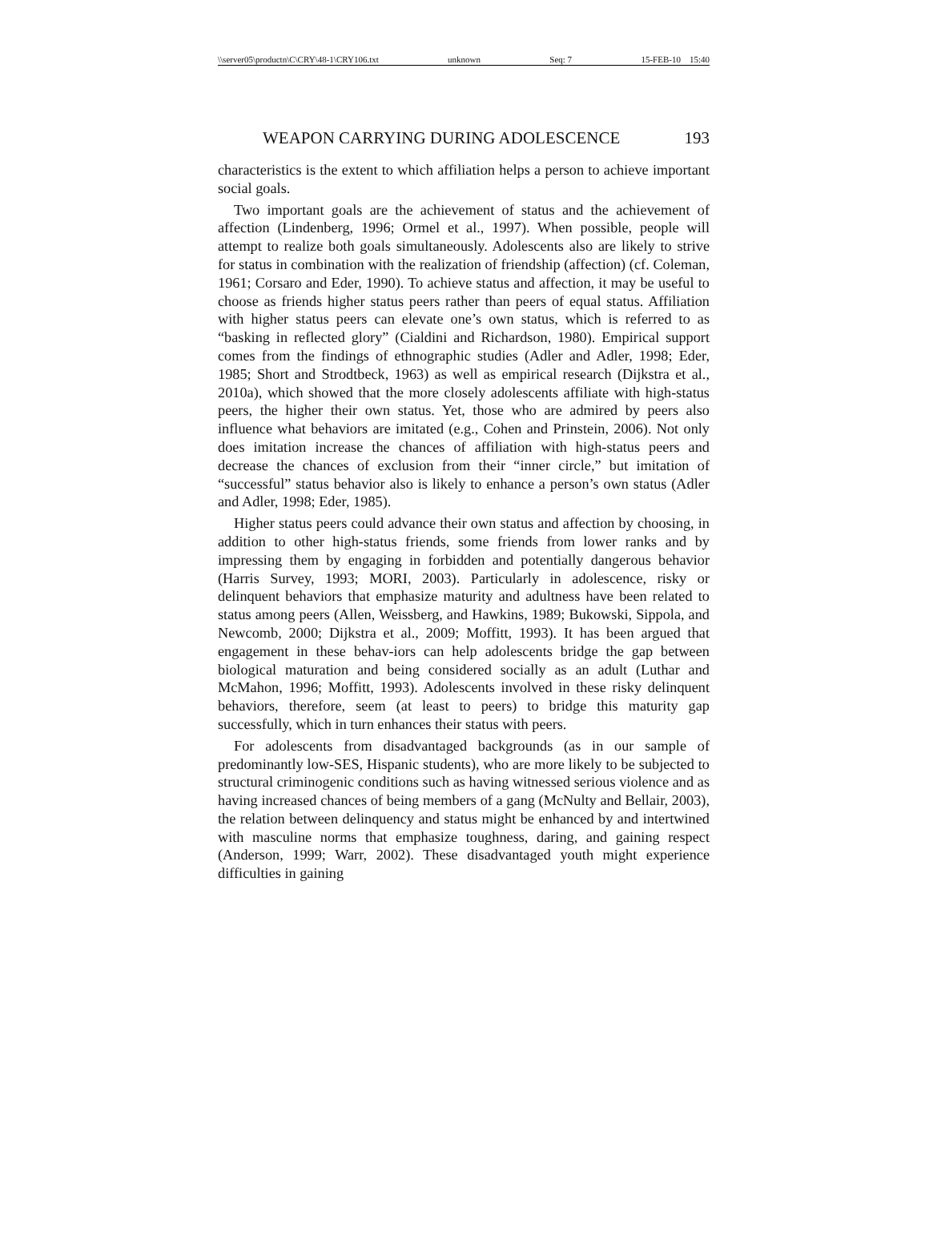\\server05\productn\C\CRY\48-1\CRY106.txt unknown Seq: 7 15-FEB-10 15:40
WEAPON CARRYING DURING ADOLESCENCE 193
characteristics is the extent to which affiliation helps a person to achieve important social goals.
Two important goals are the achievement of status and the achievement of affection (Lindenberg, 1996; Ormel et al., 1997). When possible, people will attempt to realize both goals simultaneously. Adolescents also are likely to strive for status in combination with the realization of friendship (affection) (cf. Coleman, 1961; Corsaro and Eder, 1990). To achieve status and affection, it may be useful to choose as friends higher status peers rather than peers of equal status. Affiliation with higher status peers can elevate one’s own status, which is referred to as “basking in reflected glory” (Cialdini and Richardson, 1980). Empirical support comes from the findings of ethnographic studies (Adler and Adler, 1998; Eder, 1985; Short and Strodtbeck, 1963) as well as empirical research (Dijkstra et al., 2010a), which showed that the more closely adolescents affiliate with high-status peers, the higher their own status. Yet, those who are admired by peers also influence what behaviors are imitated (e.g., Cohen and Prinstein, 2006). Not only does imitation increase the chances of affiliation with high-status peers and decrease the chances of exclusion from their “inner circle,” but imitation of “successful” status behavior also is likely to enhance a person’s own status (Adler and Adler, 1998; Eder, 1985).
Higher status peers could advance their own status and affection by choosing, in addition to other high-status friends, some friends from lower ranks and by impressing them by engaging in forbidden and potentially dangerous behavior (Harris Survey, 1993; MORI, 2003). Particularly in adolescence, risky or delinquent behaviors that emphasize maturity and adultness have been related to status among peers (Allen, Weissberg, and Hawkins, 1989; Bukowski, Sippola, and Newcomb, 2000; Dijkstra et al., 2009; Moffitt, 1993). It has been argued that engagement in these behav-iors can help adolescents bridge the gap between biological maturation and being considered socially as an adult (Luthar and McMahon, 1996; Moffitt, 1993). Adolescents involved in these risky delinquent behaviors, therefore, seem (at least to peers) to bridge this maturity gap successfully, which in turn enhances their status with peers.
For adolescents from disadvantaged backgrounds (as in our sample of predominantly low-SES, Hispanic students), who are more likely to be subjected to structural criminogenic conditions such as having witnessed serious violence and as having increased chances of being members of a gang (McNulty and Bellair, 2003), the relation between delinquency and status might be enhanced by and intertwined with masculine norms that emphasize toughness, daring, and gaining respect (Anderson, 1999; Warr, 2002). These disadvantaged youth might experience difficulties in gaining